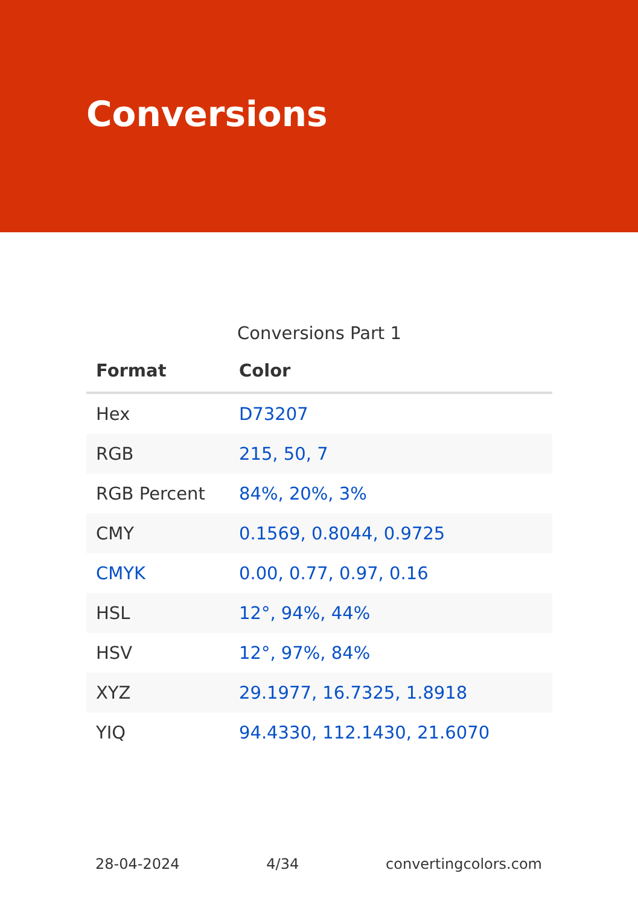Conversions
Conversions Part 1
| Format | Color |
| --- | --- |
| Hex | D73207 |
| RGB | 215, 50, 7 |
| RGB Percent | 84%, 20%, 3% |
| CMY | 0.1569, 0.8044, 0.9725 |
| CMYK | 0.00, 0.77, 0.97, 0.16 |
| HSL | 12°, 94%, 44% |
| HSV | 12°, 97%, 84% |
| XYZ | 29.1977, 16.7325, 1.8918 |
| YIQ | 94.4330, 112.1430, 21.6070 |
28-04-2024 4/34 convertingcolors.com